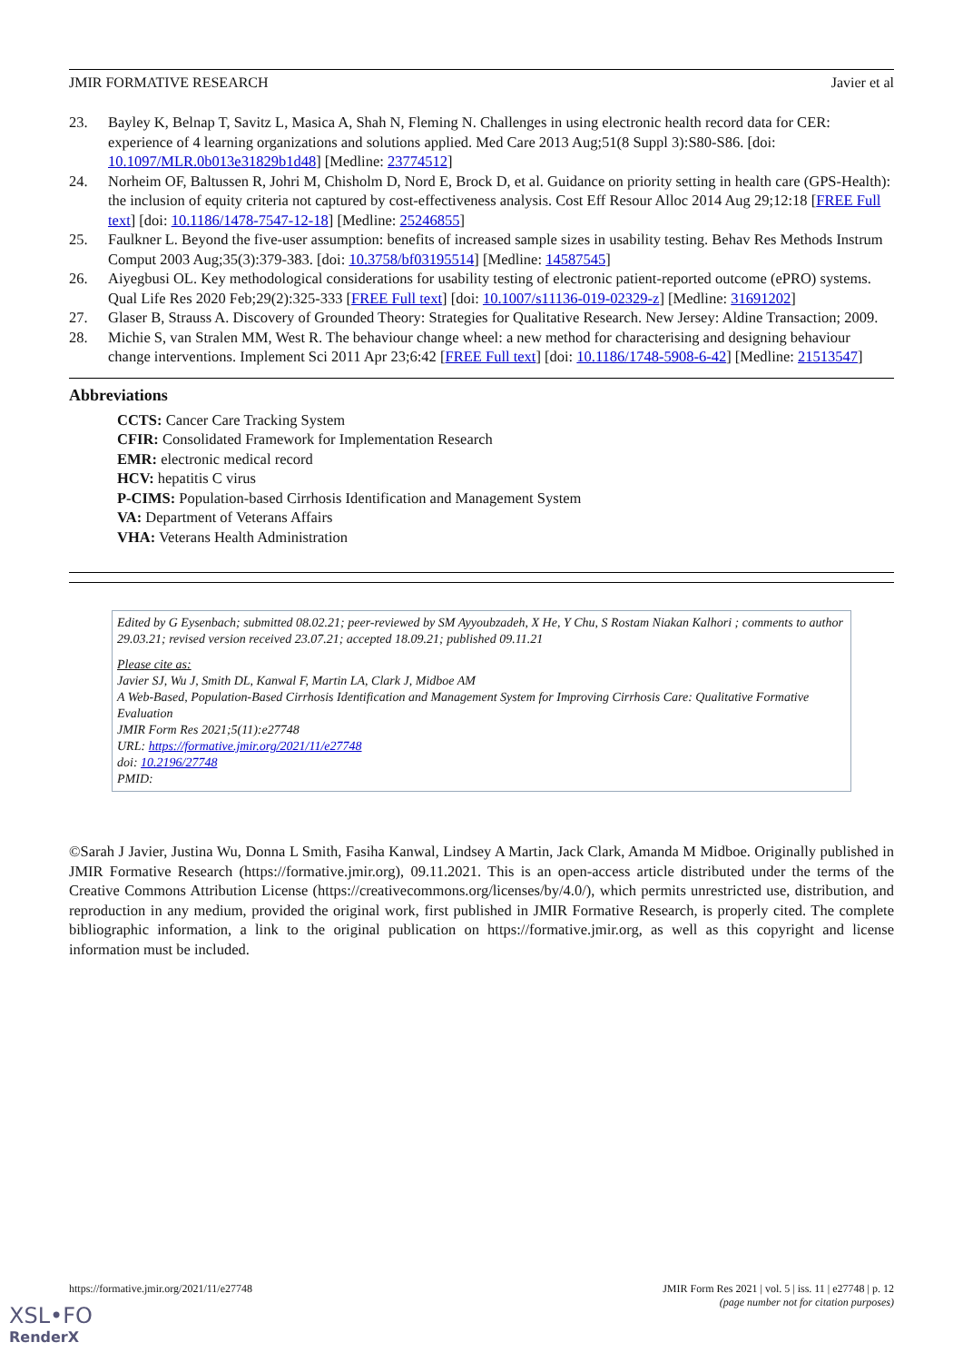JMIR FORMATIVE RESEARCH Javier et al
23. Bayley K, Belnap T, Savitz L, Masica A, Shah N, Fleming N. Challenges in using electronic health record data for CER: experience of 4 learning organizations and solutions applied. Med Care 2013 Aug;51(8 Suppl 3):S80-S86. [doi: 10.1097/MLR.0b013e31829b1d48] [Medline: 23774512]
24. Norheim OF, Baltussen R, Johri M, Chisholm D, Nord E, Brock D, et al. Guidance on priority setting in health care (GPS-Health): the inclusion of equity criteria not captured by cost-effectiveness analysis. Cost Eff Resour Alloc 2014 Aug 29;12:18 [FREE Full text] [doi: 10.1186/1478-7547-12-18] [Medline: 25246855]
25. Faulkner L. Beyond the five-user assumption: benefits of increased sample sizes in usability testing. Behav Res Methods Instrum Comput 2003 Aug;35(3):379-383. [doi: 10.3758/bf03195514] [Medline: 14587545]
26. Aiyegbusi OL. Key methodological considerations for usability testing of electronic patient-reported outcome (ePRO) systems. Qual Life Res 2020 Feb;29(2):325-333 [FREE Full text] [doi: 10.1007/s11136-019-02329-z] [Medline: 31691202]
27. Glaser B, Strauss A. Discovery of Grounded Theory: Strategies for Qualitative Research. New Jersey: Aldine Transaction; 2009.
28. Michie S, van Stralen MM, West R. The behaviour change wheel: a new method for characterising and designing behaviour change interventions. Implement Sci 2011 Apr 23;6:42 [FREE Full text] [doi: 10.1186/1748-5908-6-42] [Medline: 21513547]
Abbreviations
CCTS: Cancer Care Tracking System
CFIR: Consolidated Framework for Implementation Research
EMR: electronic medical record
HCV: hepatitis C virus
P-CIMS: Population-based Cirrhosis Identification and Management System
VA: Department of Veterans Affairs
VHA: Veterans Health Administration
Edited by G Eysenbach; submitted 08.02.21; peer-reviewed by SM Ayyoubzadeh, X He, Y Chu, S Rostam Niakan Kalhori ; comments to author 29.03.21; revised version received 23.07.21; accepted 18.09.21; published 09.11.21
Please cite as:
Javier SJ, Wu J, Smith DL, Kanwal F, Martin LA, Clark J, Midboe AM
A Web-Based, Population-Based Cirrhosis Identification and Management System for Improving Cirrhosis Care: Qualitative Formative Evaluation
JMIR Form Res 2021;5(11):e27748
URL: https://formative.jmir.org/2021/11/e27748
doi: 10.2196/27748
PMID:
©Sarah J Javier, Justina Wu, Donna L Smith, Fasiha Kanwal, Lindsey A Martin, Jack Clark, Amanda M Midboe. Originally published in JMIR Formative Research (https://formative.jmir.org), 09.11.2021. This is an open-access article distributed under the terms of the Creative Commons Attribution License (https://creativecommons.org/licenses/by/4.0/), which permits unrestricted use, distribution, and reproduction in any medium, provided the original work, first published in JMIR Formative Research, is properly cited. The complete bibliographic information, a link to the original publication on https://formative.jmir.org, as well as this copyright and license information must be included.
https://formative.jmir.org/2021/11/e27748 JMIR Form Res 2021 | vol. 5 | iss. 11 | e27748 | p. 12
(page number not for citation purposes)
XSL•FO
RenderX